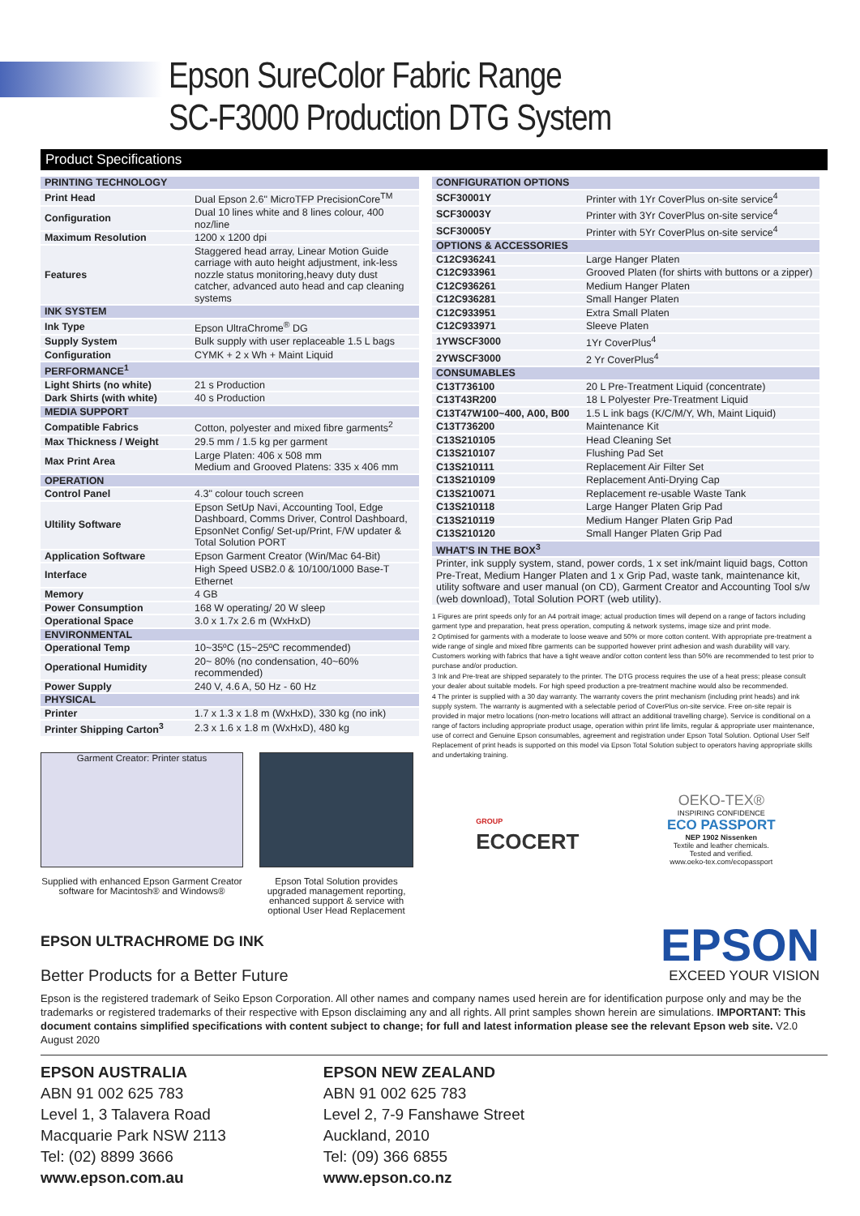Epson SureColor Fabric Range
SC-F3000 Production DTG System
Product Specifications
| PRINTING TECHNOLOGY | |
| Print Head | Dual Epson 2.6" MicroTFP PrecisionCore<sup>TM</sup> |
| Configuration | Dual 10 lines white and 8 lines colour, 400 noz/line |
| Maximum Resolution | 1200 x 1200 dpi |
| Features | Staggered head array, Linear Motion Guide carriage with auto height adjustment, ink-less nozzle status monitoring,heavy duty dust catcher, advanced auto head and cap cleaning systems |
| INK SYSTEM | |
| Ink Type | Epson UltraChrome<sup>®</sup> DG |
| Supply System | Bulk supply with user replaceable 1.5 L bags |
| Configuration | CYMK + 2 x Wh + Maint Liquid |
| PERFORMANCE<sup>1</sup> | |
| Light Shirts (no white) | 21 s Production |
| Dark Shirts (with white) | 40 s Production |
| MEDIA SUPPORT | |
| Compatible Fabrics | Cotton, polyester and mixed fibre garments<sup>2</sup> |
| Max Thickness / Weight | 29.5 mm / 1.5 kg per garment |
| Max Print Area | Large Platen: 406 x 508 mm Medium and Grooved Platens: 335 x 406 mm |
| OPERATION | |
| Control Panel | 4.3" colour touch screen |
| Ultility Software | Epson SetUp Navi, Accounting Tool, Edge Dashboard, Comms Driver, Control Dashboard, EpsonNet Config/ Set-up/Print, F/W updater & Total Solution PORT |
| Application Software | Epson Garment Creator (Win/Mac 64-Bit) |
| Interface | High Speed USB2.0 & 10/100/1000 Base-T Ethernet |
| Memory | 4 GB |
| Power Consumption | 168 W operating/ 20 W sleep |
| Operational Space | 3.0 x 1.7x 2.6 m (WxHxD) |
| ENVIRONMENTAL | |
| Operational Temp | 10~35ºC (15~25ºC recommended) |
| Operational Humidity | 20~ 80% (no condensation, 40~60% recommended) |
| Power Supply | 240 V, 4.6 A, 50 Hz - 60 Hz |
| PHYSICAL | |
| Printer | 1.7 x 1.3 x 1.8 m (WxHxD), 330 kg (no ink) |
| Printer Shipping Carton<sup>3</sup> | 2.3 x 1.6 x 1.8 m (WxHxD), 480 kg |
Garment Creator: Printer status
Supplied with enhanced Epson Garment Creator software for Macintosh® and Windows®
Epson Total Solution provides upgraded management reporting, enhanced support & service with optional User Head Replacement
EPSON ULTRACHROME DG INK
Better Products for a Better Future
| CONFIGURATION OPTIONS | |
| SCF30001Y | Printer with 1Yr CoverPlus on-site service<sup>4</sup> |
| SCF30003Y | Printer with 3Yr CoverPlus on-site service<sup>4</sup> |
| SCF30005Y | Printer with 5Yr CoverPlus on-site service<sup>4</sup> |
| OPTIONS & ACCESSORIES | |
| C12C936241 | Large Hanger Platen |
| C12C933961 | Grooved Platen (for shirts with buttons or a zipper) |
| C12C936261 | Medium Hanger Platen |
| C12C936281 | Small Hanger Platen |
| C12C933951 | Extra Small Platen |
| C12C933971 | Sleeve Platen |
| 1YWSCF3000 | 1Yr CoverPlus<sup>4</sup> |
| 2YWSCF3000 | 2 Yr CoverPlus<sup>4</sup> |
| CONSUMABLES | |
| C13T736100 | 20 L Pre-Treatment Liquid (concentrate) |
| C13T43R200 | 18 L Polyester Pre-Treatment Liquid |
| C13T47W100~400, A00, B00 | 1.5 L ink bags (K/C/M/Y, Wh, Maint Liquid) |
| C13T736200 | Maintenance Kit |
| C13S210105 | Head Cleaning Set |
| C13S210107 | Flushing Pad Set |
| C13S210111 | Replacement Air Filter Set |
| C13S210109 | Replacement Anti-Drying Cap |
| C13S210071 | Replacement re-usable Waste Tank |
| C13S210118 | Large Hanger Platen Grip Pad |
| C13S210119 | Medium Hanger Platen Grip Pad |
| C13S210120 | Small Hanger Platen Grip Pad |
| WHAT'S IN THE BOX<sup>3</sup> | |
| Printer, ink supply system, stand, power cords, 1 x set ink/maint liquid bags, Cotton Pre-Treat, Medium Hanger Platen and 1 x Grip Pad, waste tank, maintenance kit, utility software and user manual (on CD), Garment Creator and Accounting Tool s/w (web download), Total Solution PORT (web utility). | |
1 Figures are print speeds only for an A4 portrait image; actual production times will depend on a range of factors including garment type and preparation, heat press operation, computing & network systems, image size and print mode.
2 Optimised for garments with a moderate to loose weave and 50% or more cotton content. With appropriate pre-treatment a wide range of single and mixed fibre garments can be supported however print adhesion and wash durability will vary. Customers working with fabrics that have a tight weave and/or cotton content less than 50% are recommended to test prior to purchase and/or production.
3 Ink and Pre-treat are shipped separately to the printer. The DTG process requires the use of a heat press; please consult your dealer about suitable models. For high speed production a pre-treatment machine would also be recommended.
4 The printer is supplied with a 30 day warranty. The warranty covers the print mechanism (including print heads) and ink supply system. The warranty is augmented with a selectable period of CoverPlus on-site service. Free on-site repair is provided in major metro locations (non-metro locations will attract an additional travelling charge). Service is conditional on a range of factors including appropriate product usage, operation within print life limits, regular & appropriate user maintenance, use of correct and Genuine Epson consumables, agreement and registration under Epson Total Solution. Optional User Self Replacement of print heads is supported on this model via Epson Total Solution subject to operators having appropriate skills and undertaking training.
GROUP
ECOCERT
OEKO-TEX®
INSPIRING CONFIDENCE
ECO PASSPORT
NEP 1902 Nissenken
Textile and leather chemicals.
Tested and verified.
www.oeko-tex.com/ecopassport
EPSON
EXCEED YOUR VISION
Epson is the registered trademark of Seiko Epson Corporation. All other names and company names used herein are for identification purpose only and may be the trademarks or registered trademarks of their respective with Epson disclaiming any and all rights. All print samples shown herein are simulations. IMPORTANT: This document contains simplified specifications with content subject to change; for full and latest information please see the relevant Epson web site. V2.0 August 2020
EPSON AUSTRALIA
ABN 91 002 625 783
Level 1, 3 Talavera Road
Macquarie Park NSW 2113
Tel: (02) 8899 3666
www.epson.com.au
EPSON NEW ZEALAND
ABN 91 002 625 783
Level 2, 7-9 Fanshawe Street
Auckland, 2010
Tel: (09) 366 6855
www.epson.co.nz